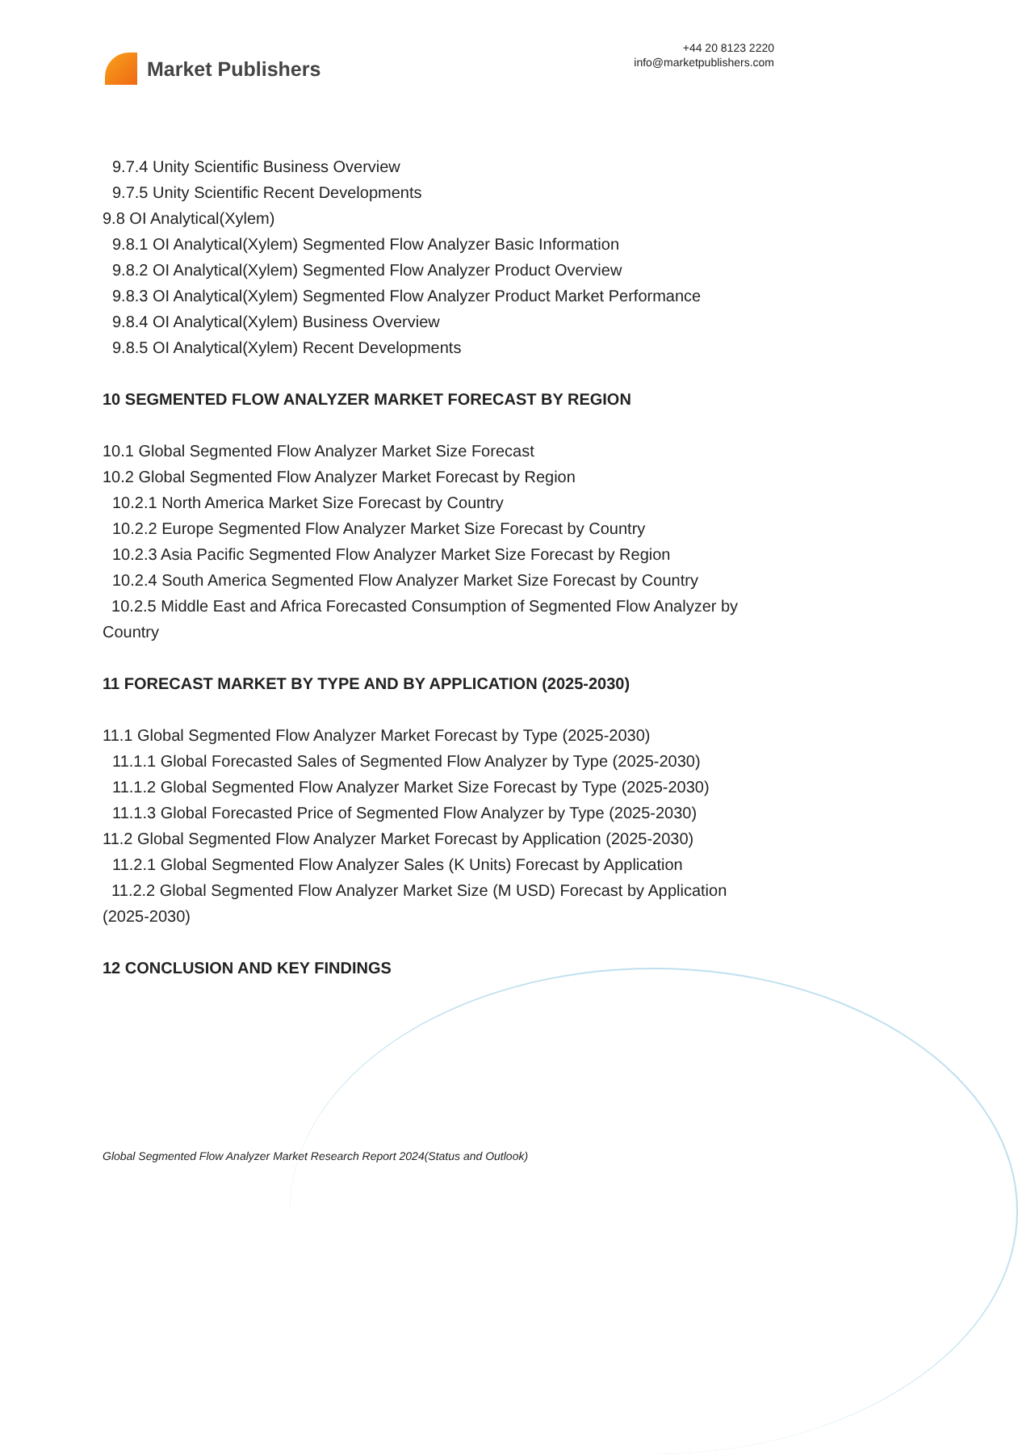Market Publishers
+44 20 8123 2220
info@marketpublishers.com
9.7.4 Unity Scientific Business Overview
9.7.5 Unity Scientific Recent Developments
9.8 OI Analytical(Xylem)
9.8.1 OI Analytical(Xylem) Segmented Flow Analyzer Basic Information
9.8.2 OI Analytical(Xylem) Segmented Flow Analyzer Product Overview
9.8.3 OI Analytical(Xylem) Segmented Flow Analyzer Product Market Performance
9.8.4 OI Analytical(Xylem) Business Overview
9.8.5 OI Analytical(Xylem) Recent Developments
10 SEGMENTED FLOW ANALYZER MARKET FORECAST BY REGION
10.1 Global Segmented Flow Analyzer Market Size Forecast
10.2 Global Segmented Flow Analyzer Market Forecast by Region
10.2.1 North America Market Size Forecast by Country
10.2.2 Europe Segmented Flow Analyzer Market Size Forecast by Country
10.2.3 Asia Pacific Segmented Flow Analyzer Market Size Forecast by Region
10.2.4 South America Segmented Flow Analyzer Market Size Forecast by Country
10.2.5 Middle East and Africa Forecasted Consumption of Segmented Flow Analyzer by Country
11 FORECAST MARKET BY TYPE AND BY APPLICATION (2025-2030)
11.1 Global Segmented Flow Analyzer Market Forecast by Type (2025-2030)
11.1.1 Global Forecasted Sales of Segmented Flow Analyzer by Type (2025-2030)
11.1.2 Global Segmented Flow Analyzer Market Size Forecast by Type (2025-2030)
11.1.3 Global Forecasted Price of Segmented Flow Analyzer by Type (2025-2030)
11.2 Global Segmented Flow Analyzer Market Forecast by Application (2025-2030)
11.2.1 Global Segmented Flow Analyzer Sales (K Units) Forecast by Application
11.2.2 Global Segmented Flow Analyzer Market Size (M USD) Forecast by Application (2025-2030)
12 CONCLUSION AND KEY FINDINGS
Global Segmented Flow Analyzer Market Research Report 2024(Status and Outlook)